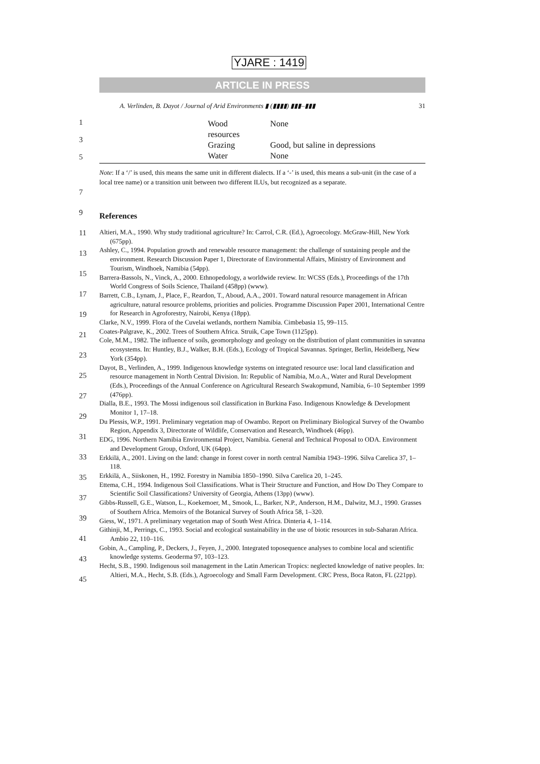YJARE : 1419
ARTICLE IN PRESS
A. Verlinden, B. Dayot / Journal of Arid Environments ▮ (▮▮▮▮) ▮▮▮–▮▮▮ 31
1
3
5
| Wood resources | None |
| Grazing | Good, but saline in depressions |
| Water | None |
Note: If a ‘/’ is used, this means the same unit in different dialects. If a ‘-’ is used, this means a sub-unit (in the case of a local tree name) or a transition unit between two different ILUs, but recognized as a separate.
7
9
11
13
15
17
19
21
23
25
27
29
31
33
35
37
39
41
43
45
References
Altieri, M.A., 1990. Why study traditional agriculture? In: Carrol, C.R. (Ed.), Agroecology. McGraw-Hill, New York (675pp).
Ashley, C., 1994. Population growth and renewable resource management: the challenge of sustaining people and the environment. Research Discussion Paper 1, Directorate of Environmental Affairs, Ministry of Environment and Tourism, Windhoek, Namibia (54pp).
Barrera-Bassols, N., Vinck, A., 2000. Ethnopedology, a worldwide review. In: WCSS (Eds.), Proceedings of the 17th World Congress of Soils Science, Thailand (458pp) (www).
Barrett, C.B., Lynam, J., Place, F., Reardon, T., Aboud, A.A., 2001. Toward natural resource management in African agriculture, natural resource problems, priorities and policies. Programme Discussion Paper 2001, International Centre for Research in Agroforestry, Nairobi, Kenya (18pp).
Clarke, N.V., 1999. Flora of the Cuvelai wetlands, northern Namibia. Cimbebasia 15, 99–115.
Coates-Palgrave, K., 2002. Trees of Southern Africa. Struik, Cape Town (1125pp).
Cole, M.M., 1982. The influence of soils, geomorphology and geology on the distribution of plant communities in savanna ecosystems. In: Huntley, B.J., Walker, B.H. (Eds.), Ecology of Tropical Savannas. Springer, Berlin, Heidelberg, New York (354pp).
Dayot, B., Verlinden, A., 1999. Indigenous knowledge systems on integrated resource use: local land classification and resource management in North Central Division. In: Republic of Namibia, M.o.A., Water and Rural Development (Eds.), Proceedings of the Annual Conference on Agricultural Research Swakopmund, Namibia, 6–10 September 1999 (476pp).
Dialla, B.E., 1993. The Mossi indigenous soil classification in Burkina Faso. Indigenous Knowledge & Development Monitor 1, 17–18.
Du Plessis, W.P., 1991. Preliminary vegetation map of Owambo. Report on Preliminary Biological Survey of the Owambo Region, Appendix 3, Directorate of Wildlife, Conservation and Research, Windhoek (46pp).
EDG, 1996. Northern Namibia Environmental Project, Namibia. General and Technical Proposal to ODA. Environment and Development Group, Oxford, UK (64pp).
Erkkilä, A., 2001. Living on the land: change in forest cover in north central Namibia 1943–1996. Silva Carelica 37, 1–118.
Erkkilä, A., Siiskonen, H., 1992. Forestry in Namibia 1850–1990. Silva Carelica 20, 1–245.
Ettema, C.H., 1994. Indigenous Soil Classifications. What is Their Structure and Function, and How Do They Compare to Scientific Soil Classifications? University of Georgia, Athens (13pp) (www).
Gibbs-Russell, G.E., Watson, L., Koekemoer, M., Smook, L., Barker, N.P., Anderson, H.M., Dalwitz, M.J., 1990. Grasses of Southern Africa. Memoirs of the Botanical Survey of South Africa 58, 1–320.
Giess, W., 1971. A preliminary vegetation map of South West Africa. Dinteria 4, 1–114.
Githinji, M., Perrings, C., 1993. Social and ecological sustainability in the use of biotic resources in sub-Saharan Africa. Ambio 22, 110–116.
Gobin, A., Campling, P., Deckers, J., Feyen, J., 2000. Integrated toposequence analyses to combine local and scientific knowledge systems. Geoderma 97, 103–123.
Hecht, S.B., 1990. Indigenous soil management in the Latin American Tropics: neglected knowledge of native peoples. In: Altieri, M.A., Hecht, S.B. (Eds.), Agroecology and Small Farm Development. CRC Press, Boca Raton, FL (221pp).